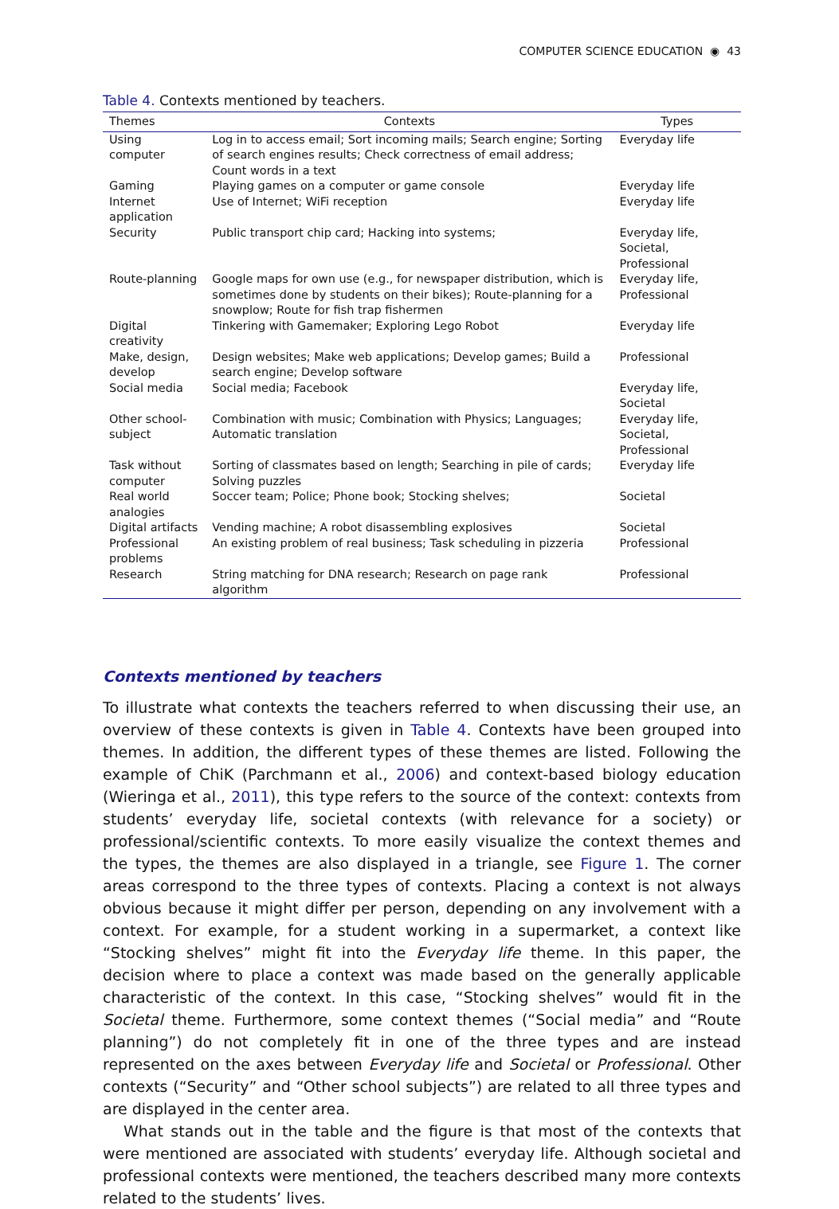COMPUTER SCIENCE EDUCATION ◉ 43
Table 4. Contexts mentioned by teachers.
| Themes | Contexts | Types |
| --- | --- | --- |
| Using computer | Log in to access email; Sort incoming mails; Search engine; Sorting of search engines results; Check correctness of email address; Count words in a text | Everyday life |
| Gaming | Playing games on a computer or game console | Everyday life |
| Internet application | Use of Internet; WiFi reception | Everyday life |
| Security | Public transport chip card; Hacking into systems; | Everyday life, Societal, Professional |
| Route-planning | Google maps for own use (e.g., for newspaper distribution, which is sometimes done by students on their bikes); Route-planning for a snowplow; Route for fish trap fishermen | Everyday life, Professional |
| Digital creativity | Tinkering with Gamemaker; Exploring Lego Robot | Everyday life |
| Make, design, develop | Design websites; Make web applications; Develop games; Build a search engine; Develop software | Professional |
| Social media | Social media; Facebook | Everyday life, Societal |
| Other school-subject | Combination with music; Combination with Physics; Languages; Automatic translation | Everyday life, Societal, Professional |
| Task without computer | Sorting of classmates based on length; Searching in pile of cards; Solving puzzles | Everyday life |
| Real world analogies | Soccer team; Police; Phone book; Stocking shelves; | Societal |
| Digital artifacts | Vending machine; A robot disassembling explosives | Societal |
| Professional problems | An existing problem of real business; Task scheduling in pizzeria | Professional |
| Research | String matching for DNA research; Research on page rank algorithm | Professional |
Contexts mentioned by teachers
To illustrate what contexts the teachers referred to when discussing their use, an overview of these contexts is given in Table 4. Contexts have been grouped into themes. In addition, the different types of these themes are listed. Following the example of ChiK (Parchmann et al., 2006) and context-based biology education (Wieringa et al., 2011), this type refers to the source of the context: contexts from students’ everyday life, societal contexts (with relevance for a society) or professional/scientific contexts. To more easily visualize the context themes and the types, the themes are also displayed in a triangle, see Figure 1. The corner areas correspond to the three types of contexts. Placing a context is not always obvious because it might differ per person, depending on any involvement with a context. For example, for a student working in a supermarket, a context like “Stocking shelves” might fit into the Everyday life theme. In this paper, the decision where to place a context was made based on the generally applicable characteristic of the context. In this case, “Stocking shelves” would fit in the Societal theme. Furthermore, some context themes (“Social media” and “Route planning”) do not completely fit in one of the three types and are instead represented on the axes between Everyday life and Societal or Professional. Other contexts (“Security” and “Other school subjects”) are related to all three types and are displayed in the center area.
What stands out in the table and the figure is that most of the contexts that were mentioned are associated with students’ everyday life. Although societal and professional contexts were mentioned, the teachers described many more contexts related to the students’ lives.